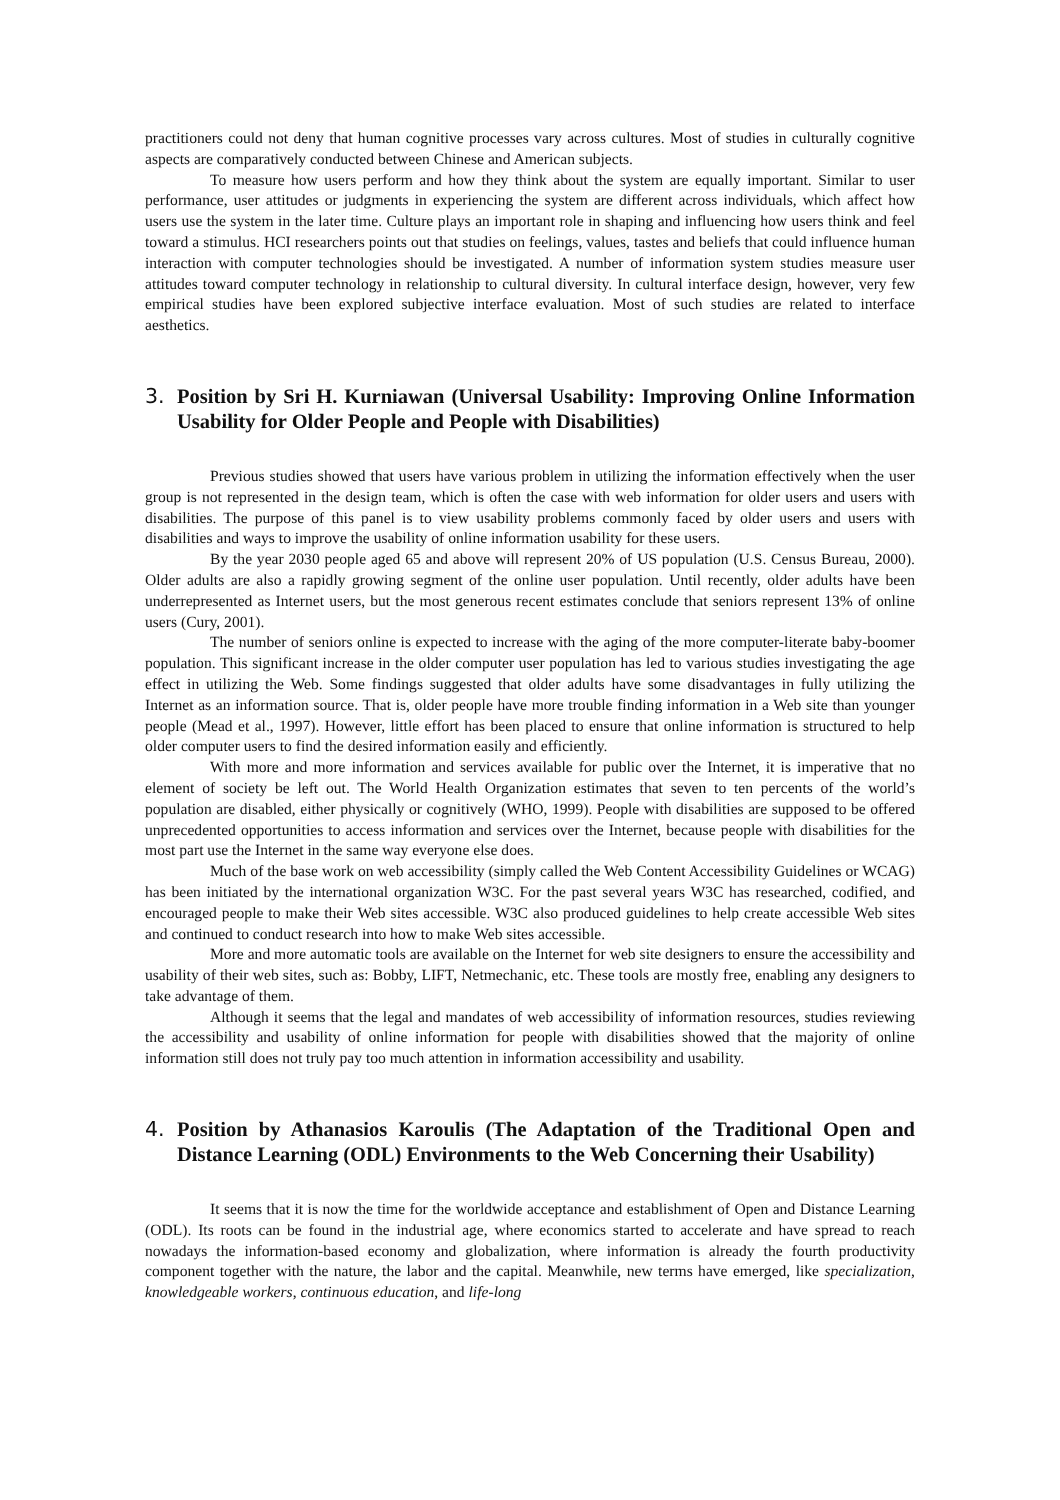practitioners could not deny that human cognitive processes vary across cultures. Most of studies in culturally cognitive aspects are comparatively conducted between Chinese and American subjects.
To measure how users perform and how they think about the system are equally important. Similar to user performance, user attitudes or judgments in experiencing the system are different across individuals, which affect how users use the system in the later time. Culture plays an important role in shaping and influencing how users think and feel toward a stimulus. HCI researchers points out that studies on feelings, values, tastes and beliefs that could influence human interaction with computer technologies should be investigated. A number of information system studies measure user attitudes toward computer technology in relationship to cultural diversity. In cultural interface design, however, very few empirical studies have been explored subjective interface evaluation. Most of such studies are related to interface aesthetics.
3. Position by Sri H. Kurniawan (Universal Usability: Improving Online Information Usability for Older People and People with Disabilities)
Previous studies showed that users have various problem in utilizing the information effectively when the user group is not represented in the design team, which is often the case with web information for older users and users with disabilities. The purpose of this panel is to view usability problems commonly faced by older users and users with disabilities and ways to improve the usability of online information usability for these users.
By the year 2030 people aged 65 and above will represent 20% of US population (U.S. Census Bureau, 2000). Older adults are also a rapidly growing segment of the online user population. Until recently, older adults have been underrepresented as Internet users, but the most generous recent estimates conclude that seniors represent 13% of online users (Cury, 2001).
The number of seniors online is expected to increase with the aging of the more computer-literate baby-boomer population. This significant increase in the older computer user population has led to various studies investigating the age effect in utilizing the Web. Some findings suggested that older adults have some disadvantages in fully utilizing the Internet as an information source. That is, older people have more trouble finding information in a Web site than younger people (Mead et al., 1997). However, little effort has been placed to ensure that online information is structured to help older computer users to find the desired information easily and efficiently.
With more and more information and services available for public over the Internet, it is imperative that no element of society be left out. The World Health Organization estimates that seven to ten percents of the world’s population are disabled, either physically or cognitively (WHO, 1999). People with disabilities are supposed to be offered unprecedented opportunities to access information and services over the Internet, because people with disabilities for the most part use the Internet in the same way everyone else does.
Much of the base work on web accessibility (simply called the Web Content Accessibility Guidelines or WCAG) has been initiated by the international organization W3C. For the past several years W3C has researched, codified, and encouraged people to make their Web sites accessible. W3C also produced guidelines to help create accessible Web sites and continued to conduct research into how to make Web sites accessible.
More and more automatic tools are available on the Internet for web site designers to ensure the accessibility and usability of their web sites, such as: Bobby, LIFT, Netmechanic, etc. These tools are mostly free, enabling any designers to take advantage of them.
Although it seems that the legal and mandates of web accessibility of information resources, studies reviewing the accessibility and usability of online information for people with disabilities showed that the majority of online information still does not truly pay too much attention in information accessibility and usability.
4. Position by Athanasios Karoulis (The Adaptation of the Traditional Open and Distance Learning (ODL) Environments to the Web Concerning their Usability)
It seems that it is now the time for the worldwide acceptance and establishment of Open and Distance Learning (ODL). Its roots can be found in the industrial age, where economics started to accelerate and have spread to reach nowadays the information-based economy and globalization, where information is already the fourth productivity component together with the nature, the labor and the capital. Meanwhile, new terms have emerged, like specialization, knowledgeable workers, continuous education, and life-long